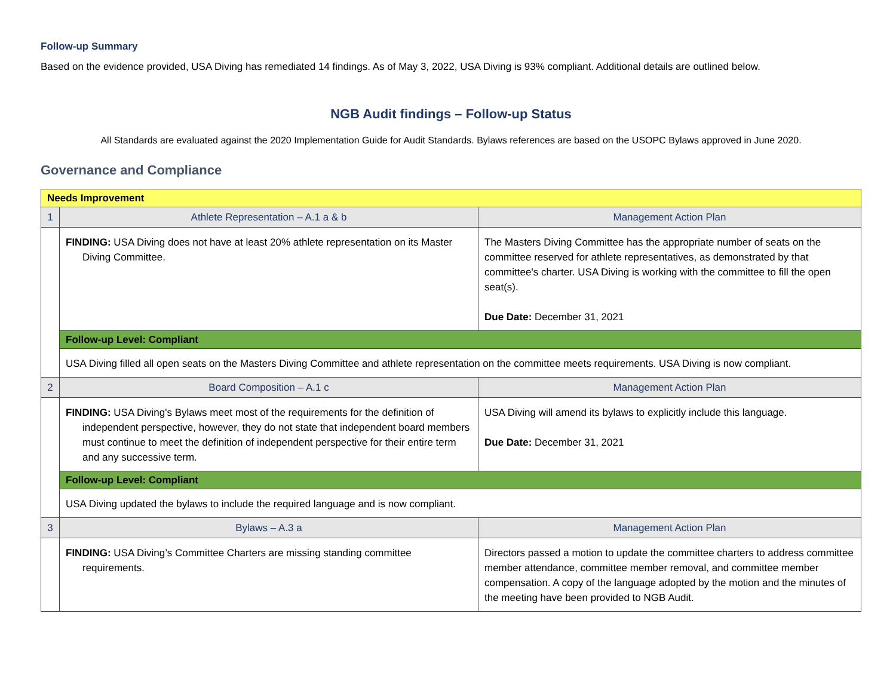Follow-up Summary
Based on the evidence provided, USA Diving has remediated 14 findings. As of May 3, 2022, USA Diving is 93% compliant. Additional details are outlined below.
NGB Audit findings – Follow-up Status
All Standards are evaluated against the 2020 Implementation Guide for Audit Standards. Bylaws references are based on the USOPC Bylaws approved in June 2020.
Governance and Compliance
| Needs Improvement | | |
| 1 | Athlete Representation – A.1 a & b | Management Action Plan |
| | FINDING: USA Diving does not have at least 20% athlete representation on its Master Diving Committee. | The Masters Diving Committee has the appropriate number of seats on the committee reserved for athlete representatives, as demonstrated by that committee's charter. USA Diving is working with the committee to fill the open seat(s). Due Date: December 31, 2021 |
| | Follow-up Level: Compliant | |
| | USA Diving filled all open seats on the Masters Diving Committee and athlete representation on the committee meets requirements. USA Diving is now compliant. | |
| 2 | Board Composition – A.1 c | Management Action Plan |
| | FINDING: USA Diving's Bylaws meet most of the requirements for the definition of independent perspective, however, they do not state that independent board members must continue to meet the definition of independent perspective for their entire term and any successive term. | USA Diving will amend its bylaws to explicitly include this language. Due Date: December 31, 2021 |
| | Follow-up Level: Compliant | |
| | USA Diving updated the bylaws to include the required language and is now compliant. | |
| 3 | Bylaws – A.3 a | Management Action Plan |
| | FINDING: USA Diving’s Committee Charters are missing standing committee requirements. | Directors passed a motion to update the committee charters to address committee member attendance, committee member removal, and committee member compensation. A copy of the language adopted by the motion and the minutes of the meeting have been provided to NGB Audit. |